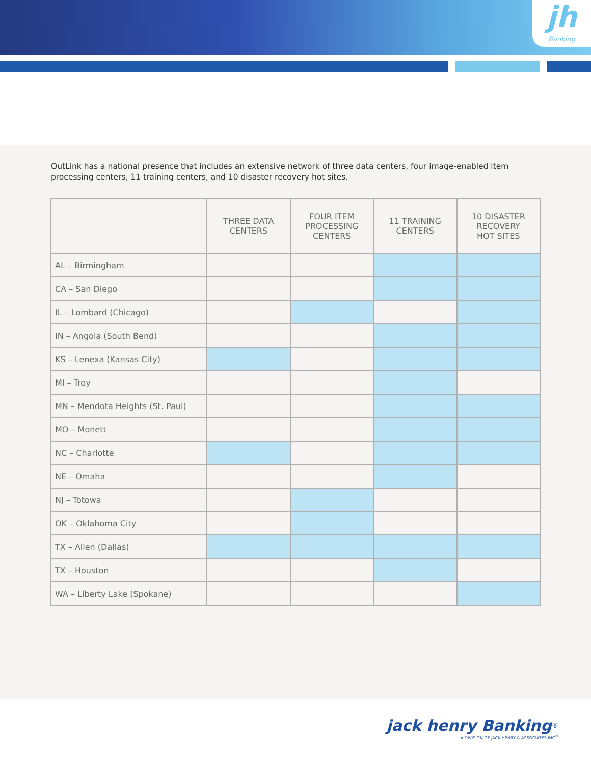jh
Banking
OutLink has a national presence that includes an extensive network of three data centers, four image-enabled item processing centers, 11 training centers, and 10 disaster recovery hot sites.
| | THREE DATA CENTERS | FOUR ITEM PROCESSING CENTERS | 11 TRAINING CENTERS | 10 DISASTER RECOVERY HOT SITES |
| --- | --- | --- | --- | --- |
| AL – Birmingham | | | | |
| CA – San Diego | | | | |
| IL – Lombard (Chicago) | | | | |
| IN – Angola (South Bend) | | | | |
| KS – Lenexa (Kansas City) | | | | |
| MI – Troy | | | | |
| MN – Mendota Heights (St. Paul) | | | | |
| MO – Monett | | | | |
| NC – Charlotte | | | | |
| NE – Omaha | | | | |
| NJ – Totowa | | | | |
| OK – Oklahoma City | | | | |
| TX – Allen (Dallas) | | | | |
| TX – Houston | | | | |
| WA – Liberty Lake (Spokane) | | | | |
jack henry Banking<sup>®</sup>
A DIVISION OF JACK HENRY & ASSOCIATES INC<sup>®</sup>